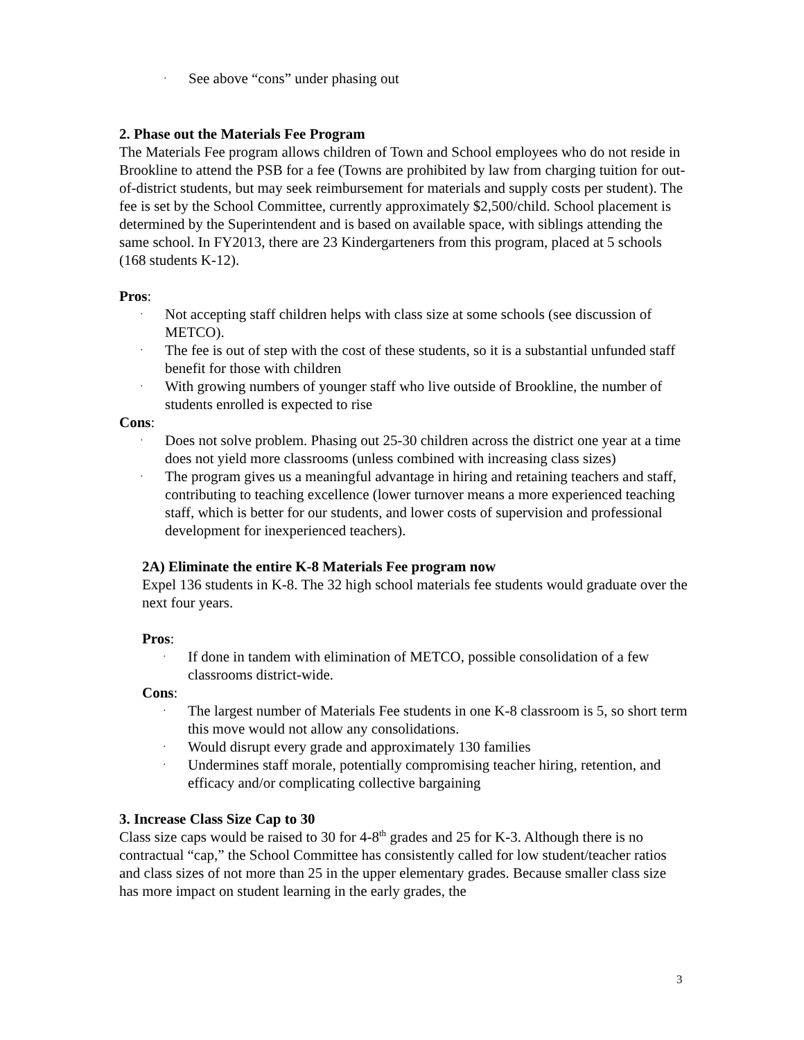· See above “cons” under phasing out
2. Phase out the Materials Fee Program
The Materials Fee program allows children of Town and School employees who do not reside in Brookline to attend the PSB for a fee (Towns are prohibited by law from charging tuition for out-of-district students, but may seek reimbursement for materials and supply costs per student). The fee is set by the School Committee, currently approximately $2,500/child. School placement is determined by the Superintendent and is based on available space, with siblings attending the same school. In FY2013, there are 23 Kindergarteners from this program, placed at 5 schools (168 students K-12).
Pros:
· Not accepting staff children helps with class size at some schools (see discussion of METCO).
· The fee is out of step with the cost of these students, so it is a substantial unfunded staff benefit for those with children
· With growing numbers of younger staff who live outside of Brookline, the number of students enrolled is expected to rise
Cons:
· Does not solve problem. Phasing out 25-30 children across the district one year at a time does not yield more classrooms (unless combined with increasing class sizes)
· The program gives us a meaningful advantage in hiring and retaining teachers and staff, contributing to teaching excellence (lower turnover means a more experienced teaching staff, which is better for our students, and lower costs of supervision and professional development for inexperienced teachers).
2A) Eliminate the entire K-8 Materials Fee program now
Expel 136 students in K-8. The 32 high school materials fee students would graduate over the next four years.
Pros:
· If done in tandem with elimination of METCO, possible consolidation of a few classrooms district-wide.
Cons:
· The largest number of Materials Fee students in one K-8 classroom is 5, so short term this move would not allow any consolidations.
· Would disrupt every grade and approximately 130 families
· Undermines staff morale, potentially compromising teacher hiring, retention, and efficacy and/or complicating collective bargaining
3. Increase Class Size Cap to 30
Class size caps would be raised to 30 for 4-8<sup>th</sup> grades and 25 for K-3. Although there is no contractual “cap,” the School Committee has consistently called for low student/teacher ratios and class sizes of not more than 25 in the upper elementary grades. Because smaller class size has more impact on student learning in the early grades, the
3